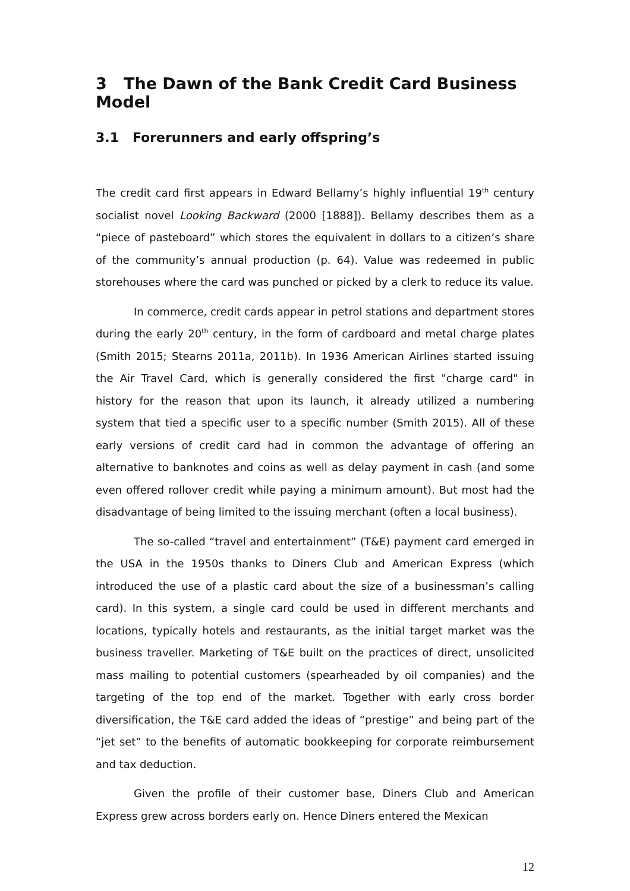3 The Dawn of the Bank Credit Card Business Model
3.1 Forerunners and early offspring’s
The credit card first appears in Edward Bellamy’s highly influential 19<sup>th</sup> century socialist novel Looking Backward (2000 [1888]). Bellamy describes them as a “piece of pasteboard” which stores the equivalent in dollars to a citizen’s share of the community’s annual production (p. 64). Value was redeemed in public storehouses where the card was punched or picked by a clerk to reduce its value.
In commerce, credit cards appear in petrol stations and department stores during the early 20<sup>th</sup> century, in the form of cardboard and metal charge plates (Smith 2015; Stearns 2011a, 2011b). In 1936 American Airlines started issuing the Air Travel Card, which is generally considered the first "charge card" in history for the reason that upon its launch, it already utilized a numbering system that tied a specific user to a specific number (Smith 2015). All of these early versions of credit card had in common the advantage of offering an alternative to banknotes and coins as well as delay payment in cash (and some even offered rollover credit while paying a minimum amount). But most had the disadvantage of being limited to the issuing merchant (often a local business).
The so-called “travel and entertainment” (T&E) payment card emerged in the USA in the 1950s thanks to Diners Club and American Express (which introduced the use of a plastic card about the size of a businessman’s calling card). In this system, a single card could be used in different merchants and locations, typically hotels and restaurants, as the initial target market was the business traveller. Marketing of T&E built on the practices of direct, unsolicited mass mailing to potential customers (spearheaded by oil companies) and the targeting of the top end of the market. Together with early cross border diversification, the T&E card added the ideas of “prestige” and being part of the “jet set” to the benefits of automatic bookkeeping for corporate reimbursement and tax deduction.
Given the profile of their customer base, Diners Club and American Express grew across borders early on. Hence Diners entered the Mexican
12